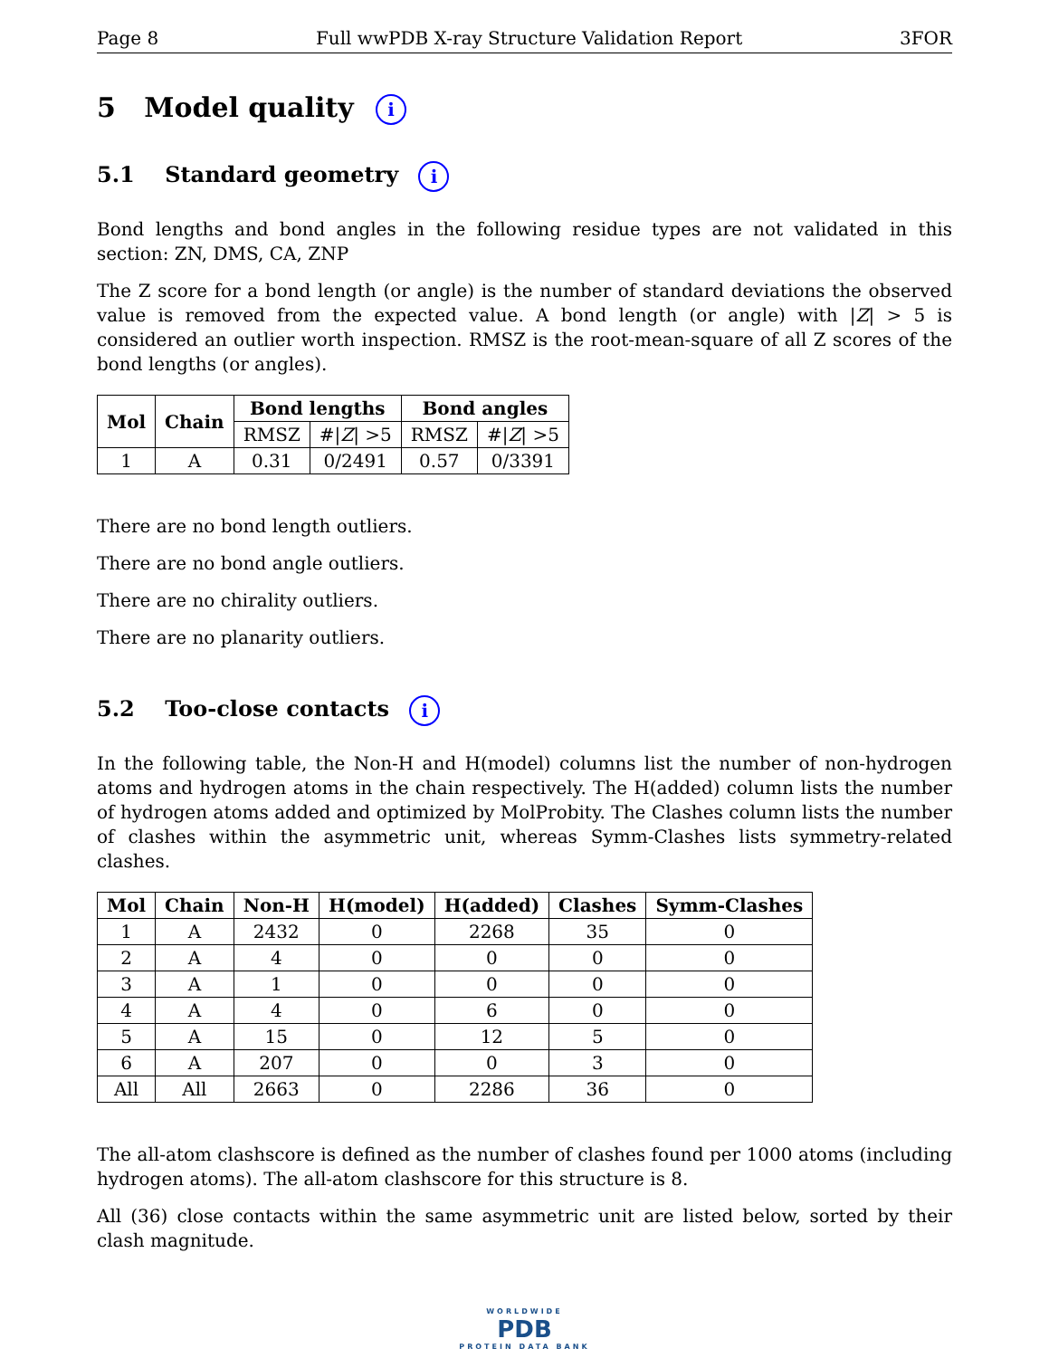Page 8 Full wwPDB X-ray Structure Validation Report 3FOR
5 Model quality i
5.1 Standard geometry i
Bond lengths and bond angles in the following residue types are not validated in this section: ZN, DMS, CA, ZNP
The Z score for a bond length (or angle) is the number of standard deviations the observed value is removed from the expected value. A bond length (or angle) with |Z| > 5 is considered an outlier worth inspection. RMSZ is the root-mean-square of all Z scores of the bond lengths (or angles).
| Mol | Chain | Bond lengths | | Bond angles | |
| --- | --- | --- | --- | --- | --- |
| | | RMSZ | #/ Z / >5 | RMSZ | #/ Z / >5 |
| 1 | A | 0.31 | 0/2491 | 0.57 | 0/3391 |
There are no bond length outliers.
There are no bond angle outliers.
There are no chirality outliers.
There are no planarity outliers.
5.2 Too-close contacts i
In the following table, the Non-H and H(model) columns list the number of non-hydrogen atoms and hydrogen atoms in the chain respectively. The H(added) column lists the number of hydrogen atoms added and optimized by MolProbity. The Clashes column lists the number of clashes within the asymmetric unit, whereas Symm-Clashes lists symmetry-related clashes.
| Mol | Chain | Non-H | H(model) | H(added) | Clashes | Symm-Clashes |
| --- | --- | --- | --- | --- | --- | --- |
| 1 | A | 2432 | 0 | 2268 | 35 | 0 |
| 2 | A | 4 | 0 | 0 | 0 | 0 |
| 3 | A | 1 | 0 | 0 | 0 | 0 |
| 4 | A | 4 | 0 | 6 | 0 | 0 |
| 5 | A | 15 | 0 | 12 | 5 | 0 |
| 6 | A | 207 | 0 | 0 | 3 | 0 |
| All | All | 2663 | 0 | 2286 | 36 | 0 |
The all-atom clashscore is defined as the number of clashes found per 1000 atoms (including hydrogen atoms). The all-atom clashscore for this structure is 8.
All (36) close contacts within the same asymmetric unit are listed below, sorted by their clash magnitude.
WORLDWIDE
PDB
PROTEIN DATA BANK